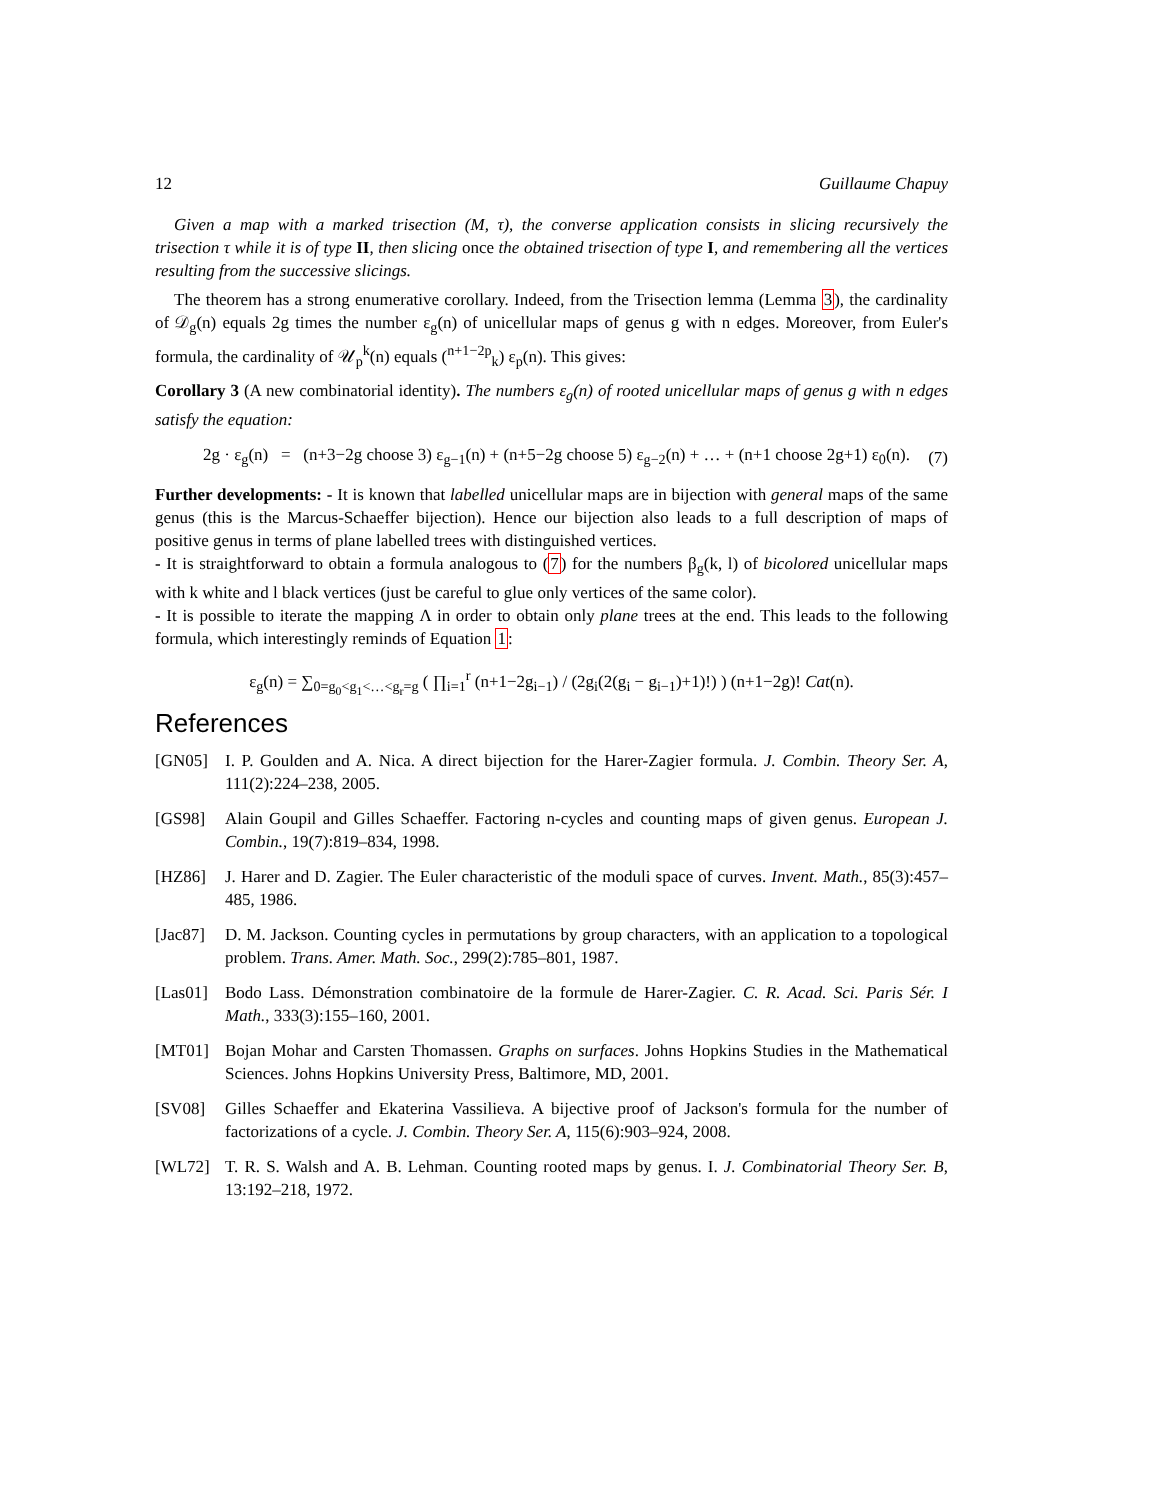12 Guillaume Chapuy
Given a map with a marked trisection (M, τ), the converse application consists in slicing recursively the trisection τ while it is of type II, then slicing once the obtained trisection of type I, and remembering all the vertices resulting from the successive slicings.
The theorem has a strong enumerative corollary. Indeed, from the Trisection lemma (Lemma 3), the cardinality of 𝒟<sub>g</sub>(n) equals 2g times the number ε<sub>g</sub>(n) of unicellular maps of genus g with n edges. Moreover, from Euler's formula, the cardinality of 𝒰<sub>p</sub><sup>k</sup>(n) equals (<sup>n+1−2p</sup><sub>k</sub>) ε<sub>p</sub>(n). This gives:
Corollary 3 (A new combinatorial identity). The numbers ε<sub>g</sub>(n) of rooted unicellular maps of genus g with n edges satisfy the equation:
2g · ε<sub>g</sub>(n) = (n+3−2g choose 3) ε<sub>g−1</sub>(n) + (n+5−2g choose 5) ε<sub>g−2</sub>(n) + … + (n+1 choose 2g+1) ε<sub>0</sub>(n). (7)
Further developments: - It is known that labelled unicellular maps are in bijection with general maps of the same genus (this is the Marcus-Schaeffer bijection). Hence our bijection also leads to a full description of maps of positive genus in terms of plane labelled trees with distinguished vertices.
- It is straightforward to obtain a formula analogous to (7) for the numbers β<sub>g</sub>(k, l) of bicolored unicellular maps with k white and l black vertices (just be careful to glue only vertices of the same color).
- It is possible to iterate the mapping Λ in order to obtain only plane trees at the end. This leads to the following formula, which interestingly reminds of Equation 1:
ε<sub>g</sub>(n) = ∑<sub>0=g<sub>0</sub><g<sub>1</sub><…<g<sub>r</sub>=g</sub> ( ∏<sub>i=1</sub><sup>r</sup> (n+1−2g<sub>i−1</sub>) / (2g<sub>i</sub>(2(g<sub>i</sub> − g<sub>i−1</sub>)+1)!) ) (n+1−2g)! Cat(n).
References
[GN05] I. P. Goulden and A. Nica. A direct bijection for the Harer-Zagier formula. J. Combin. Theory Ser. A, 111(2):224–238, 2005.
[GS98] Alain Goupil and Gilles Schaeffer. Factoring n-cycles and counting maps of given genus. European J. Combin., 19(7):819–834, 1998.
[HZ86] J. Harer and D. Zagier. The Euler characteristic of the moduli space of curves. Invent. Math., 85(3):457–485, 1986.
[Jac87] D. M. Jackson. Counting cycles in permutations by group characters, with an application to a topological problem. Trans. Amer. Math. Soc., 299(2):785–801, 1987.
[Las01] Bodo Lass. Démonstration combinatoire de la formule de Harer-Zagier. C. R. Acad. Sci. Paris Sér. I Math., 333(3):155–160, 2001.
[MT01] Bojan Mohar and Carsten Thomassen. Graphs on surfaces. Johns Hopkins Studies in the Mathematical Sciences. Johns Hopkins University Press, Baltimore, MD, 2001.
[SV08] Gilles Schaeffer and Ekaterina Vassilieva. A bijective proof of Jackson's formula for the number of factorizations of a cycle. J. Combin. Theory Ser. A, 115(6):903–924, 2008.
[WL72] T. R. S. Walsh and A. B. Lehman. Counting rooted maps by genus. I. J. Combinatorial Theory Ser. B, 13:192–218, 1972.